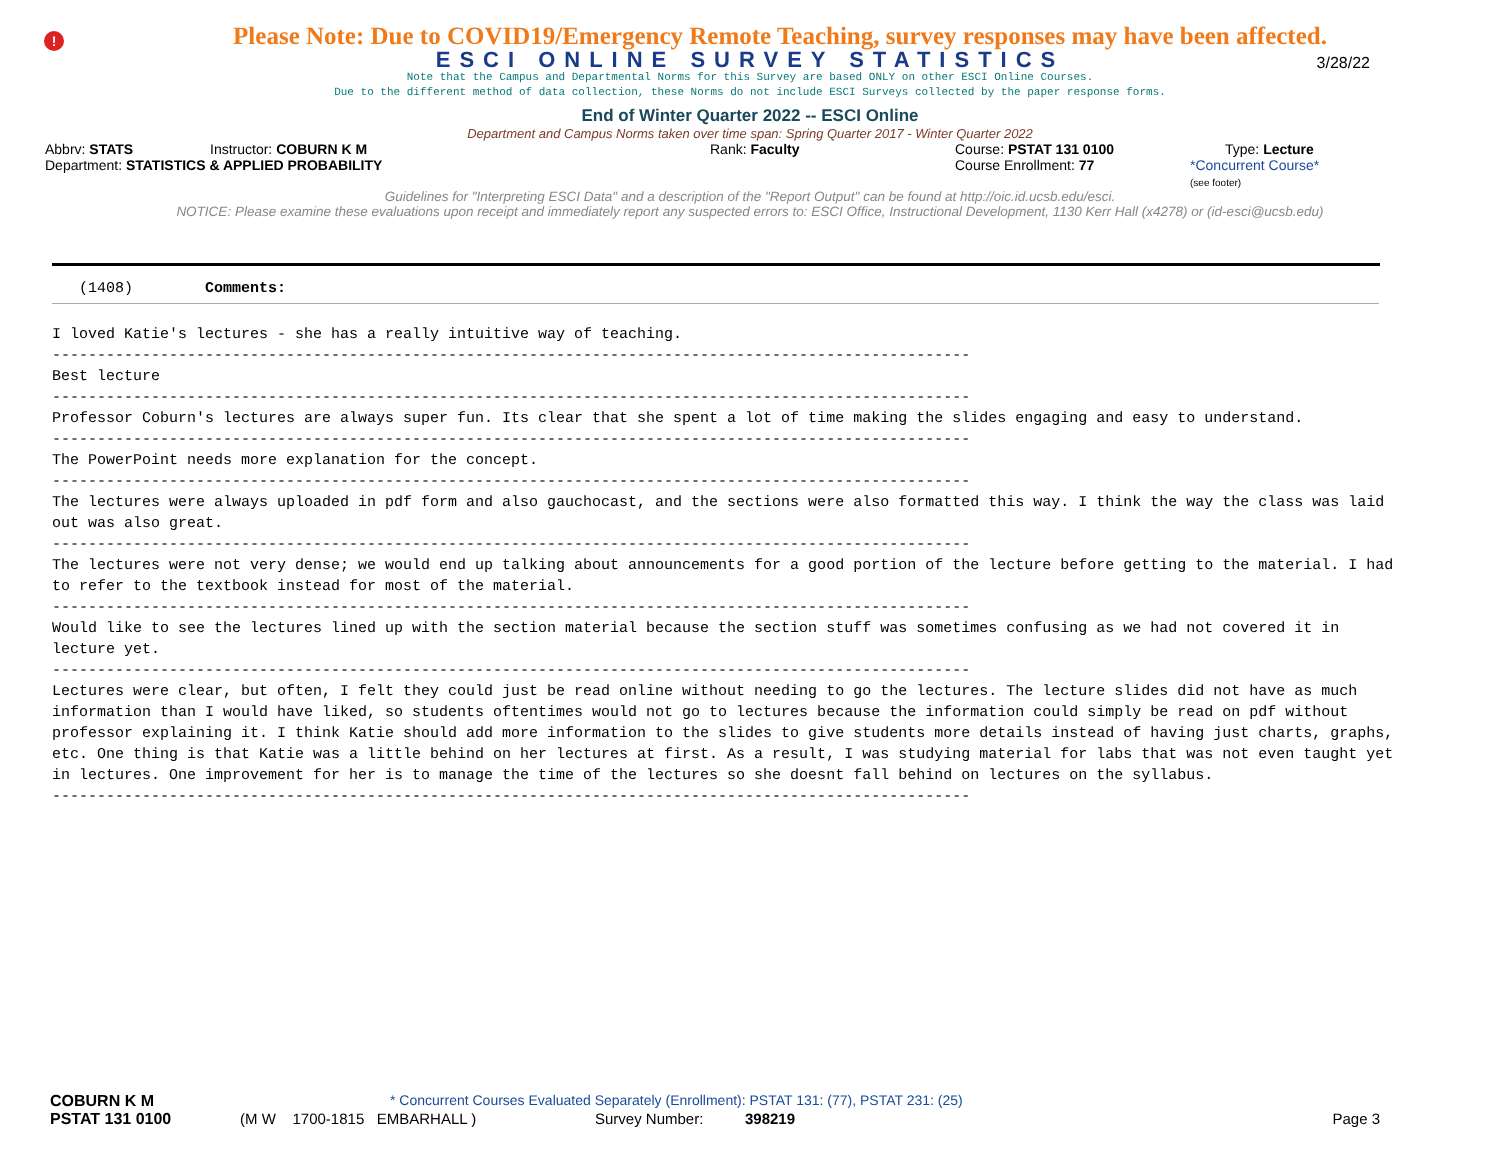!
Please Note: Due to COVID19/Emergency Remote Teaching, survey responses may have been affected.
ESCI ONLINE SURVEY STATISTICS
3/28/22
Note that the Campus and Departmental Norms for this Survey are based ONLY on other ESCI Online Courses.
Due to the different method of data collection, these Norms do not include ESCI Surveys collected by the paper response forms.
End of Winter Quarter 2022 -- ESCI Online
Department and Campus Norms taken over time span: Spring Quarter 2017 - Winter Quarter 2022
Abbrv: STATS Instructor: COBURN K M Rank: Faculty Course: PSTAT 131 0100 Type: Lecture
Department: STATISTICS & APPLIED PROBABILITY Course Enrollment: 77 *Concurrent Course*
(see footer)
Guidelines for "Interpreting ESCI Data" and a description of the "Report Output" can be found at http://oic.id.ucsb.edu/esci.
NOTICE: Please examine these evaluations upon receipt and immediately report any suspected errors to: ESCI Office, Instructional Development, 1130 Kerr Hall (x4278) or (id-esci@ucsb.edu)
(1408) Comments:
I loved Katie's lectures - she has a really intuitive way of teaching. ------------------------------------------------------------------------------------------------------ Best lecture ------------------------------------------------------------------------------------------------------ Professor Coburn's lectures are always super fun. Its clear that she spent a lot of time making the slides engaging and easy to understand. ------------------------------------------------------------------------------------------------------ The PowerPoint needs more explanation for the concept. ------------------------------------------------------------------------------------------------------ The lectures were always uploaded in pdf form and also gauchocast, and the sections were also formatted this way. I think the way the class was laid out was also great. ------------------------------------------------------------------------------------------------------ The lectures were not very dense; we would end up talking about announcements for a good portion of the lecture before getting to the material. I had to refer to the textbook instead for most of the material. ------------------------------------------------------------------------------------------------------ Would like to see the lectures lined up with the section material because the section stuff was sometimes confusing as we had not covered it in lecture yet. ------------------------------------------------------------------------------------------------------ Lectures were clear, but often, I felt they could just be read online without needing to go the lectures. The lecture slides did not have as much information than I would have liked, so students oftentimes would not go to lectures because the information could simply be read on pdf without professor explaining it. I think Katie should add more information to the slides to give students more details instead of having just charts, graphs, etc. One thing is that Katie was a little behind on her lectures at first. As a result, I was studying material for labs that was not even taught yet in lectures. One improvement for her is to manage the time of the lectures so she doesnt fall behind on lectures on the syllabus. ------------------------------------------------------------------------------------------------------
COBURN K M * Concurrent Courses Evaluated Separately (Enrollment): PSTAT 131: (77), PSTAT 231: (25)
PSTAT 131 0100 (M W 1700-1815 EMBARHALL ) Survey Number: 398219 Page 3